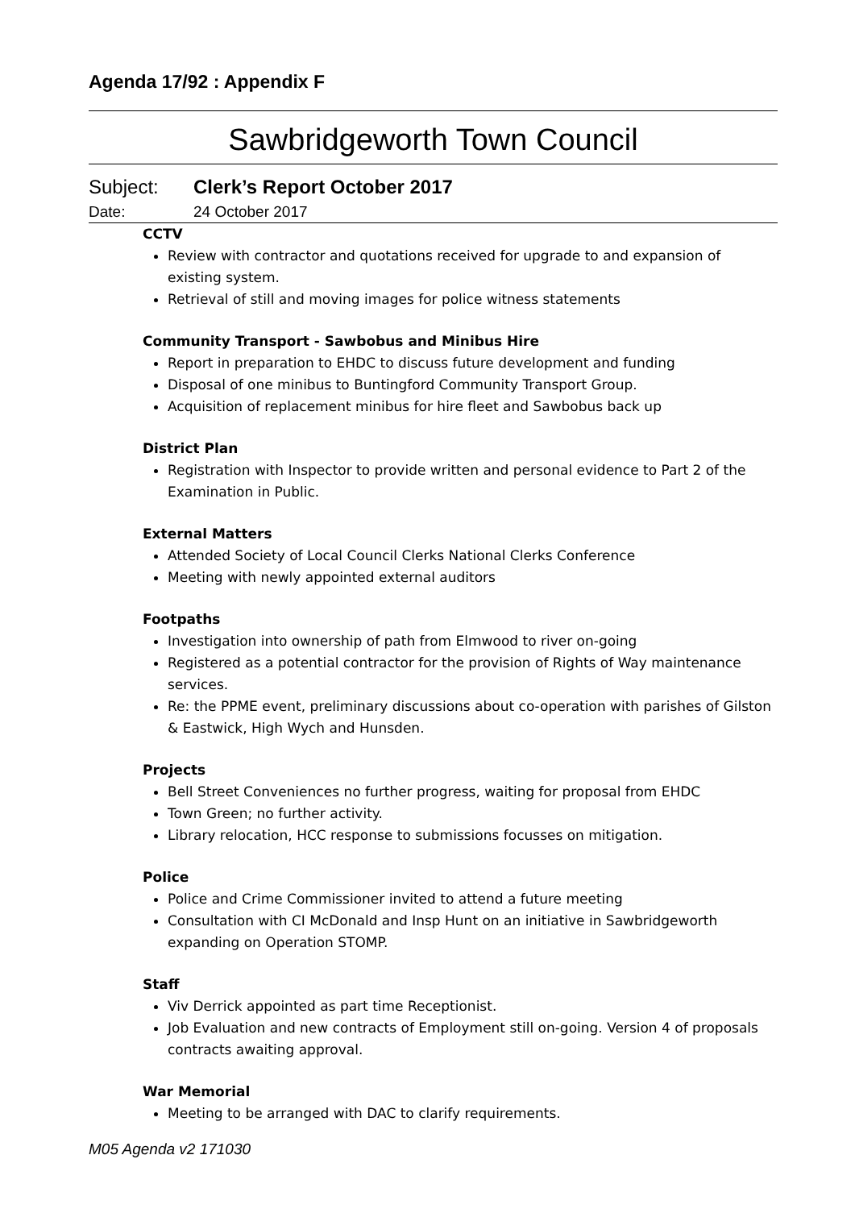Agenda 17/92 : Appendix F
Sawbridgeworth Town Council
Subject: Clerk’s Report October 2017
Date: 24 October 2017
CCTV
Review with contractor and quotations received for upgrade to and expansion of existing system.
Retrieval of still and moving images for police witness statements
Community Transport - Sawbobus and Minibus Hire
Report in preparation to EHDC to discuss future development and funding
Disposal of one minibus to Buntingford Community Transport Group.
Acquisition of replacement minibus for hire fleet and Sawbobus back up
District Plan
Registration with Inspector to provide written and personal evidence to Part 2 of the Examination in Public.
External Matters
Attended Society of Local Council Clerks National Clerks Conference
Meeting with newly appointed external auditors
Footpaths
Investigation into ownership of path from Elmwood to river on-going
Registered as a potential contractor for the provision of Rights of Way maintenance services.
Re: the PPME event, preliminary discussions about co-operation with parishes of Gilston & Eastwick, High Wych and Hunsden.
Projects
Bell Street Conveniences no further progress, waiting for proposal from EHDC
Town Green; no further activity.
Library relocation, HCC response to submissions focusses on mitigation.
Police
Police and Crime Commissioner invited to attend a future meeting
Consultation with CI McDonald and Insp Hunt on an initiative in Sawbridgeworth expanding on Operation STOMP.
Staff
Viv Derrick appointed as part time Receptionist.
Job Evaluation and new contracts of Employment still on-going. Version 4 of proposals contracts awaiting approval.
War Memorial
Meeting to be arranged with DAC to clarify requirements.
M05 Agenda v2 171030